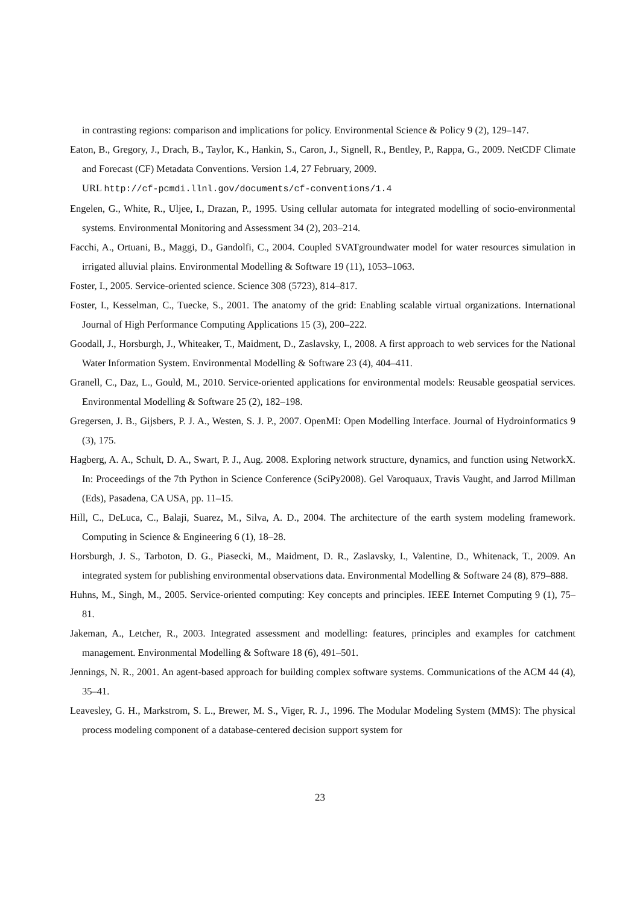in contrasting regions: comparison and implications for policy. Environmental Science & Policy 9 (2), 129–147.
Eaton, B., Gregory, J., Drach, B., Taylor, K., Hankin, S., Caron, J., Signell, R., Bentley, P., Rappa, G., 2009. NetCDF Climate and Forecast (CF) Metadata Conventions. Version 1.4, 27 February, 2009.
URL http://cf-pcmdi.llnl.gov/documents/cf-conventions/1.4
Engelen, G., White, R., Uljee, I., Drazan, P., 1995. Using cellular automata for integrated modelling of socio-environmental systems. Environmental Monitoring and Assessment 34 (2), 203–214.
Facchi, A., Ortuani, B., Maggi, D., Gandolfi, C., 2004. Coupled SVATgroundwater model for water resources simulation in irrigated alluvial plains. Environmental Modelling & Software 19 (11), 1053–1063.
Foster, I., 2005. Service-oriented science. Science 308 (5723), 814–817.
Foster, I., Kesselman, C., Tuecke, S., 2001. The anatomy of the grid: Enabling scalable virtual organizations. International Journal of High Performance Computing Applications 15 (3), 200–222.
Goodall, J., Horsburgh, J., Whiteaker, T., Maidment, D., Zaslavsky, I., 2008. A first approach to web services for the National Water Information System. Environmental Modelling & Software 23 (4), 404–411.
Granell, C., Daz, L., Gould, M., 2010. Service-oriented applications for environmental models: Reusable geospatial services. Environmental Modelling & Software 25 (2), 182–198.
Gregersen, J. B., Gijsbers, P. J. A., Westen, S. J. P., 2007. OpenMI: Open Modelling Interface. Journal of Hydroinformatics 9 (3), 175.
Hagberg, A. A., Schult, D. A., Swart, P. J., Aug. 2008. Exploring network structure, dynamics, and function using NetworkX. In: Proceedings of the 7th Python in Science Conference (SciPy2008). Gel Varoquaux, Travis Vaught, and Jarrod Millman (Eds), Pasadena, CA USA, pp. 11–15.
Hill, C., DeLuca, C., Balaji, Suarez, M., Silva, A. D., 2004. The architecture of the earth system modeling framework. Computing in Science & Engineering 6 (1), 18–28.
Horsburgh, J. S., Tarboton, D. G., Piasecki, M., Maidment, D. R., Zaslavsky, I., Valentine, D., Whitenack, T., 2009. An integrated system for publishing environmental observations data. Environmental Modelling & Software 24 (8), 879–888.
Huhns, M., Singh, M., 2005. Service-oriented computing: Key concepts and principles. IEEE Internet Computing 9 (1), 75–81.
Jakeman, A., Letcher, R., 2003. Integrated assessment and modelling: features, principles and examples for catchment management. Environmental Modelling & Software 18 (6), 491–501.
Jennings, N. R., 2001. An agent-based approach for building complex software systems. Communications of the ACM 44 (4), 35–41.
Leavesley, G. H., Markstrom, S. L., Brewer, M. S., Viger, R. J., 1996. The Modular Modeling System (MMS): The physical process modeling component of a database-centered decision support system for
23